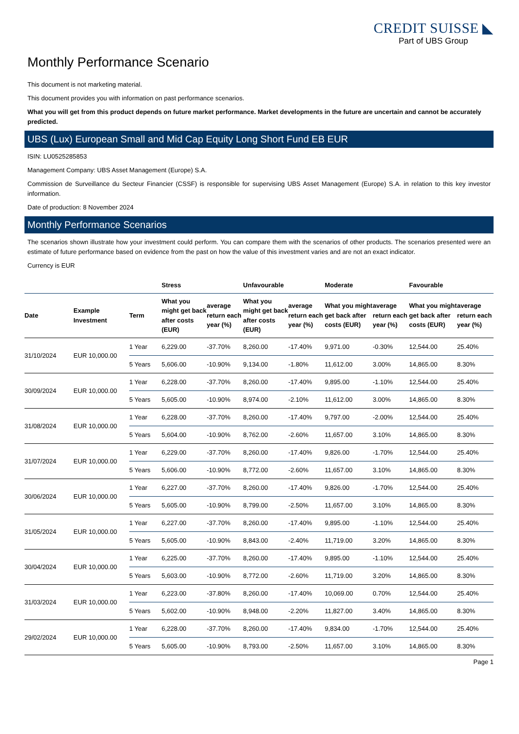CREDIT SUISSE ◣
Part of UBS Group
Monthly Performance Scenario
This document is not marketing material.
This document provides you with information on past performance scenarios.
What you will get from this product depends on future market performance. Market developments in the future are uncertain and cannot be accurately predicted.
UBS (Lux) European Small and Mid Cap Equity Long Short Fund EB EUR
ISIN: LU0525285853
Management Company: UBS Asset Management (Europe) S.A.
Commission de Surveillance du Secteur Financier (CSSF) is responsible for supervising UBS Asset Management (Europe) S.A. in relation to this key investor information.
Date of production: 8 November 2024
Monthly Performance Scenarios
The scenarios shown illustrate how your investment could perform. You can compare them with the scenarios of other products. The scenarios presented were an estimate of future performance based on evidence from the past on how the value of this investment varies and are not an exact indicator.
Currency is EUR
| | | | Stress | | Unfavourable | | Moderate | | Favourable | |
| --- | --- | --- | --- | --- | --- | --- | --- | --- | --- | --- |
| Date | Example Investment | Term | What you might get back after costs (EUR) | average return each year (%) | What you might get back after costs (EUR) | average return each year (%) | What you might get back after costs (EUR) | average return each year (%) | What you might get back after costs (EUR) | average return each year (%) |
| 31/10/2024 | EUR 10,000.00 | 1 Year | 6,229.00 | -37.70% | 8,260.00 | -17.40% | 9,971.00 | -0.30% | 12,544.00 | 25.40% |
| | | 5 Years | 5,606.00 | -10.90% | 9,134.00 | -1.80% | 11,612.00 | 3.00% | 14,865.00 | 8.30% |
| 30/09/2024 | EUR 10,000.00 | 1 Year | 6,228.00 | -37.70% | 8,260.00 | -17.40% | 9,895.00 | -1.10% | 12,544.00 | 25.40% |
| | | 5 Years | 5,605.00 | -10.90% | 8,974.00 | -2.10% | 11,612.00 | 3.00% | 14,865.00 | 8.30% |
| 31/08/2024 | EUR 10,000.00 | 1 Year | 6,228.00 | -37.70% | 8,260.00 | -17.40% | 9,797.00 | -2.00% | 12,544.00 | 25.40% |
| | | 5 Years | 5,604.00 | -10.90% | 8,762.00 | -2.60% | 11,657.00 | 3.10% | 14,865.00 | 8.30% |
| 31/07/2024 | EUR 10,000.00 | 1 Year | 6,229.00 | -37.70% | 8,260.00 | -17.40% | 9,826.00 | -1.70% | 12,544.00 | 25.40% |
| | | 5 Years | 5,606.00 | -10.90% | 8,772.00 | -2.60% | 11,657.00 | 3.10% | 14,865.00 | 8.30% |
| 30/06/2024 | EUR 10,000.00 | 1 Year | 6,227.00 | -37.70% | 8,260.00 | -17.40% | 9,826.00 | -1.70% | 12,544.00 | 25.40% |
| | | 5 Years | 5,605.00 | -10.90% | 8,799.00 | -2.50% | 11,657.00 | 3.10% | 14,865.00 | 8.30% |
| 31/05/2024 | EUR 10,000.00 | 1 Year | 6,227.00 | -37.70% | 8,260.00 | -17.40% | 9,895.00 | -1.10% | 12,544.00 | 25.40% |
| | | 5 Years | 5,605.00 | -10.90% | 8,843.00 | -2.40% | 11,719.00 | 3.20% | 14,865.00 | 8.30% |
| 30/04/2024 | EUR 10,000.00 | 1 Year | 6,225.00 | -37.70% | 8,260.00 | -17.40% | 9,895.00 | -1.10% | 12,544.00 | 25.40% |
| | | 5 Years | 5,603.00 | -10.90% | 8,772.00 | -2.60% | 11,719.00 | 3.20% | 14,865.00 | 8.30% |
| 31/03/2024 | EUR 10,000.00 | 1 Year | 6,223.00 | -37.80% | 8,260.00 | -17.40% | 10,069.00 | 0.70% | 12,544.00 | 25.40% |
| | | 5 Years | 5,602.00 | -10.90% | 8,948.00 | -2.20% | 11,827.00 | 3.40% | 14,865.00 | 8.30% |
| 29/02/2024 | EUR 10,000.00 | 1 Year | 6,228.00 | -37.70% | 8,260.00 | -17.40% | 9,834.00 | -1.70% | 12,544.00 | 25.40% |
| | | 5 Years | 5,605.00 | -10.90% | 8,793.00 | -2.50% | 11,657.00 | 3.10% | 14,865.00 | 8.30% |
Page 1